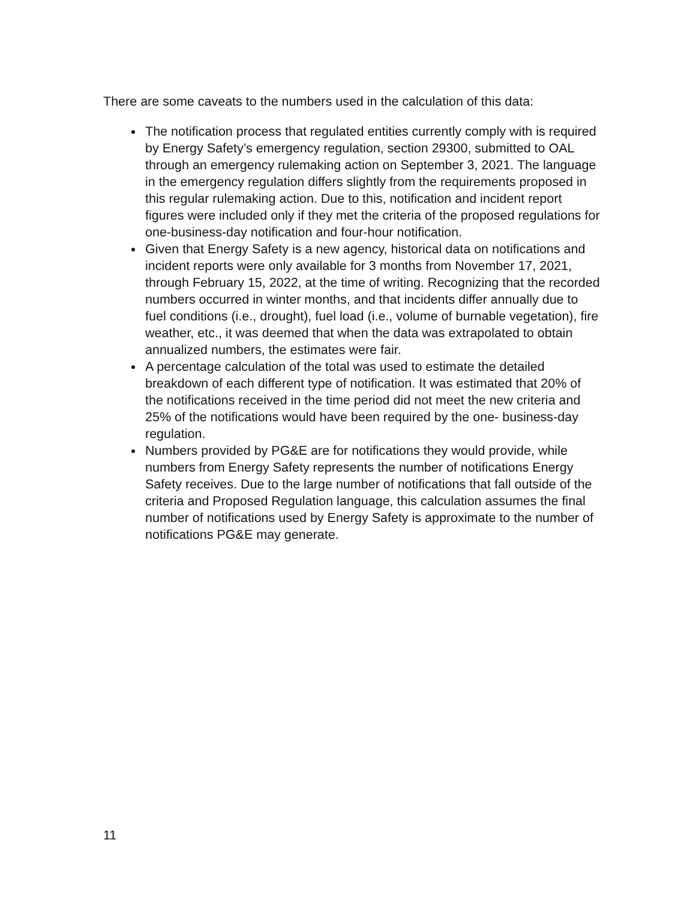There are some caveats to the numbers used in the calculation of this data:
The notification process that regulated entities currently comply with is required by Energy Safety’s emergency regulation, section 29300, submitted to OAL through an emergency rulemaking action on September 3, 2021. The language in the emergency regulation differs slightly from the requirements proposed in this regular rulemaking action. Due to this, notification and incident report figures were included only if they met the criteria of the proposed regulations for one-business-day notification and four-hour notification.
Given that Energy Safety is a new agency, historical data on notifications and incident reports were only available for 3 months from November 17, 2021, through February 15, 2022, at the time of writing. Recognizing that the recorded numbers occurred in winter months, and that incidents differ annually due to fuel conditions (i.e., drought), fuel load (i.e., volume of burnable vegetation), fire weather, etc., it was deemed that when the data was extrapolated to obtain annualized numbers, the estimates were fair.
A percentage calculation of the total was used to estimate the detailed breakdown of each different type of notification. It was estimated that 20% of the notifications received in the time period did not meet the new criteria and 25% of the notifications would have been required by the one- business-day regulation.
Numbers provided by PG&E are for notifications they would provide, while numbers from Energy Safety represents the number of notifications Energy Safety receives. Due to the large number of notifications that fall outside of the criteria and Proposed Regulation language, this calculation assumes the final number of notifications used by Energy Safety is approximate to the number of notifications PG&E may generate.
11